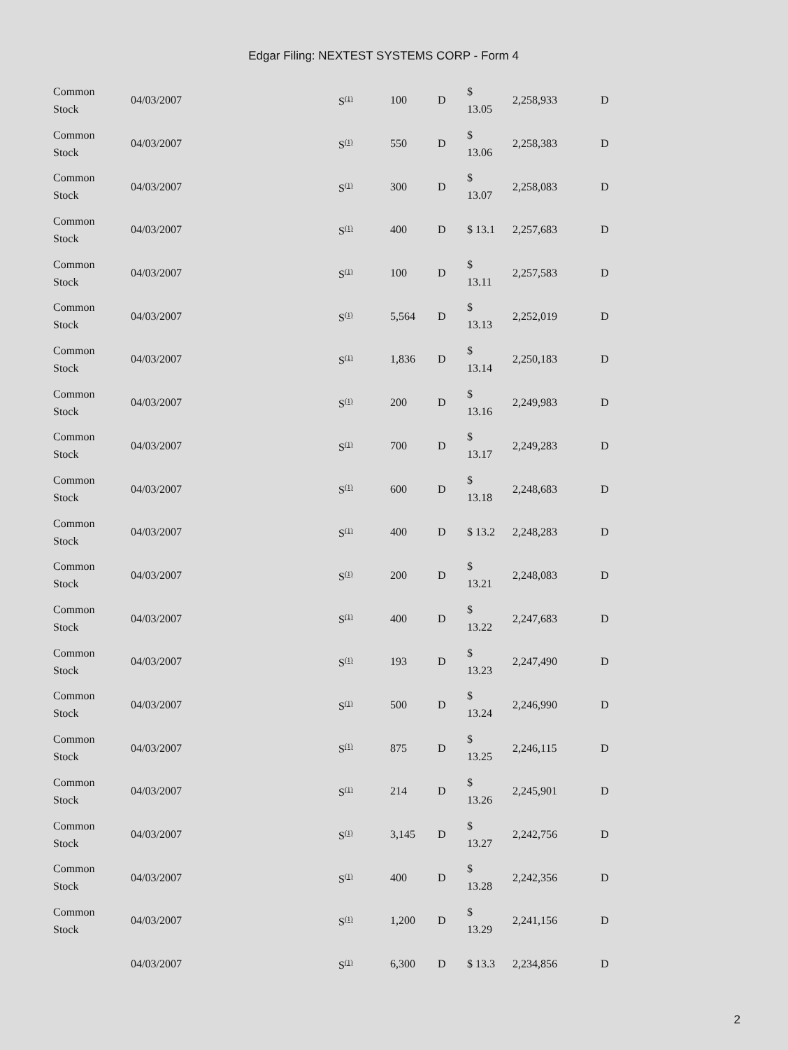Edgar Filing: NEXTEST SYSTEMS CORP - Form 4
| Common Stock | 04/03/2007 | S<sup>(1)</sup> | 100 | D | $ 13.05 | 2,258,933 | D |
| Common Stock | 04/03/2007 | S<sup>(1)</sup> | 550 | D | $ 13.06 | 2,258,383 | D |
| Common Stock | 04/03/2007 | S<sup>(1)</sup> | 300 | D | $ 13.07 | 2,258,083 | D |
| Common Stock | 04/03/2007 | S<sup>(1)</sup> | 400 | D | $ 13.1 | 2,257,683 | D |
| Common Stock | 04/03/2007 | S<sup>(1)</sup> | 100 | D | $ 13.11 | 2,257,583 | D |
| Common Stock | 04/03/2007 | S<sup>(1)</sup> | 5,564 | D | $ 13.13 | 2,252,019 | D |
| Common Stock | 04/03/2007 | S<sup>(1)</sup> | 1,836 | D | $ 13.14 | 2,250,183 | D |
| Common Stock | 04/03/2007 | S<sup>(1)</sup> | 200 | D | $ 13.16 | 2,249,983 | D |
| Common Stock | 04/03/2007 | S<sup>(1)</sup> | 700 | D | $ 13.17 | 2,249,283 | D |
| Common Stock | 04/03/2007 | S<sup>(1)</sup> | 600 | D | $ 13.18 | 2,248,683 | D |
| Common Stock | 04/03/2007 | S<sup>(1)</sup> | 400 | D | $ 13.2 | 2,248,283 | D |
| Common Stock | 04/03/2007 | S<sup>(1)</sup> | 200 | D | $ 13.21 | 2,248,083 | D |
| Common Stock | 04/03/2007 | S<sup>(1)</sup> | 400 | D | $ 13.22 | 2,247,683 | D |
| Common Stock | 04/03/2007 | S<sup>(1)</sup> | 193 | D | $ 13.23 | 2,247,490 | D |
| Common Stock | 04/03/2007 | S<sup>(1)</sup> | 500 | D | $ 13.24 | 2,246,990 | D |
| Common Stock | 04/03/2007 | S<sup>(1)</sup> | 875 | D | $ 13.25 | 2,246,115 | D |
| Common Stock | 04/03/2007 | S<sup>(1)</sup> | 214 | D | $ 13.26 | 2,245,901 | D |
| Common Stock | 04/03/2007 | S<sup>(1)</sup> | 3,145 | D | $ 13.27 | 2,242,756 | D |
| Common Stock | 04/03/2007 | S<sup>(1)</sup> | 400 | D | $ 13.28 | 2,242,356 | D |
| Common Stock | 04/03/2007 | S<sup>(1)</sup> | 1,200 | D | $ 13.29 | 2,241,156 | D |
| | 04/03/2007 | S<sup>(1)</sup> | 6,300 | D | $ 13.3 | 2,234,856 | D |
2